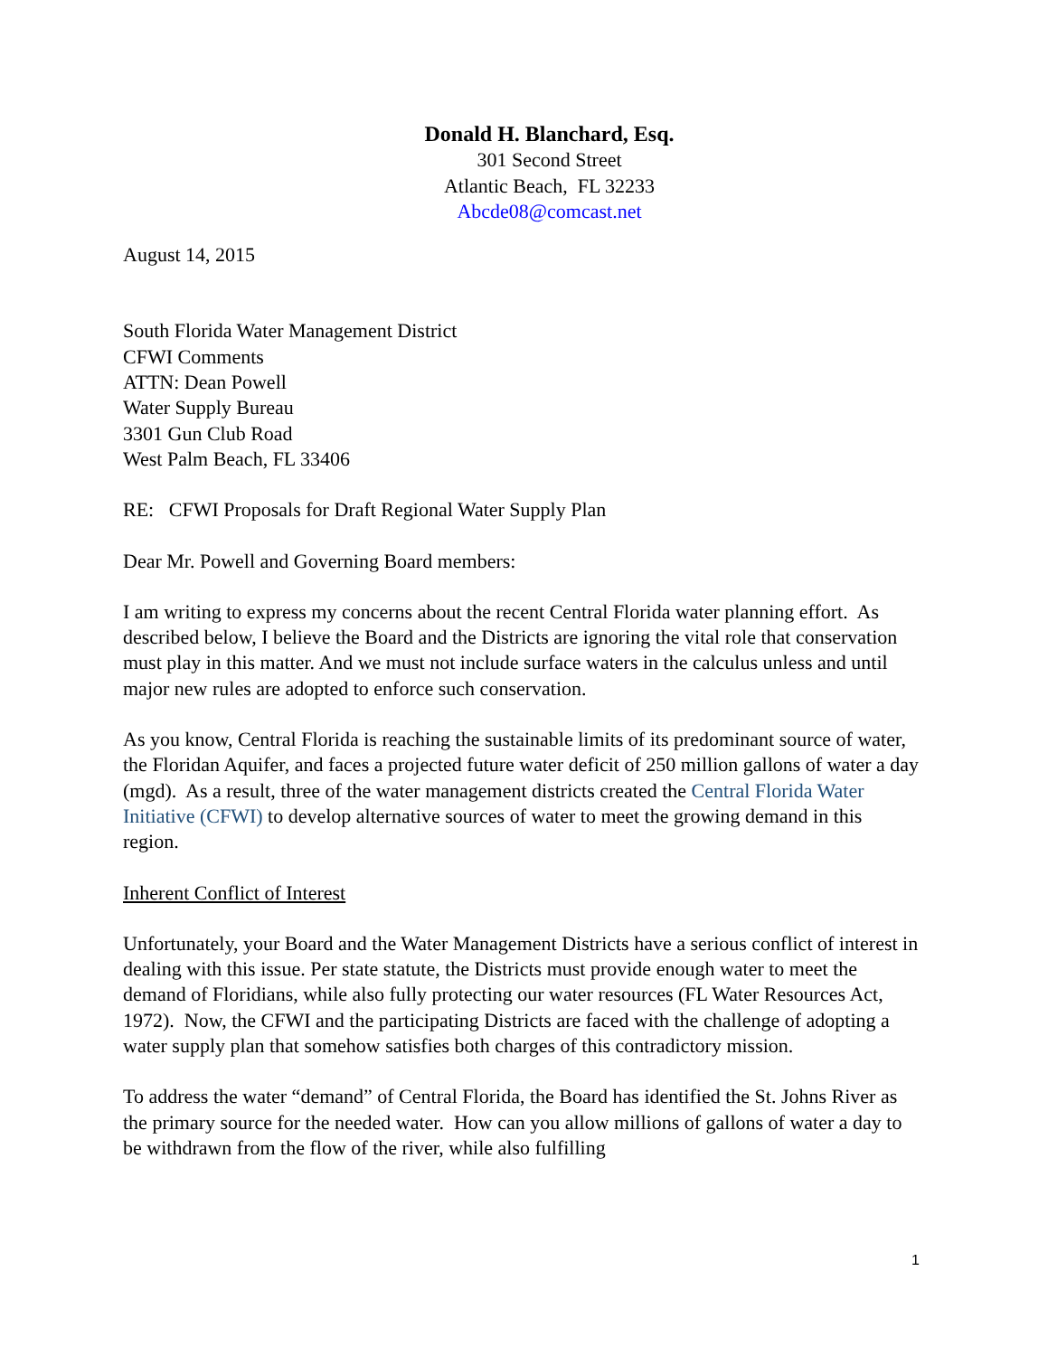Donald H. Blanchard, Esq.
301 Second Street
Atlantic Beach, FL 32233
Abcde08@comcast.net
August 14, 2015
South Florida Water Management District
CFWI Comments
ATTN: Dean Powell
Water Supply Bureau
3301 Gun Club Road
West Palm Beach, FL 33406
RE: CFWI Proposals for Draft Regional Water Supply Plan
Dear Mr. Powell and Governing Board members:
I am writing to express my concerns about the recent Central Florida water planning effort. As described below, I believe the Board and the Districts are ignoring the vital role that conservation must play in this matter. And we must not include surface waters in the calculus unless and until major new rules are adopted to enforce such conservation.
As you know, Central Florida is reaching the sustainable limits of its predominant source of water, the Floridan Aquifer, and faces a projected future water deficit of 250 million gallons of water a day (mgd). As a result, three of the water management districts created the Central Florida Water Initiative (CFWI) to develop alternative sources of water to meet the growing demand in this region.
Inherent Conflict of Interest
Unfortunately, your Board and the Water Management Districts have a serious conflict of interest in dealing with this issue. Per state statute, the Districts must provide enough water to meet the demand of Floridians, while also fully protecting our water resources (FL Water Resources Act, 1972). Now, the CFWI and the participating Districts are faced with the challenge of adopting a water supply plan that somehow satisfies both charges of this contradictory mission.
To address the water “demand” of Central Florida, the Board has identified the St. Johns River as the primary source for the needed water. How can you allow millions of gallons of water a day to be withdrawn from the flow of the river, while also fulfilling
1